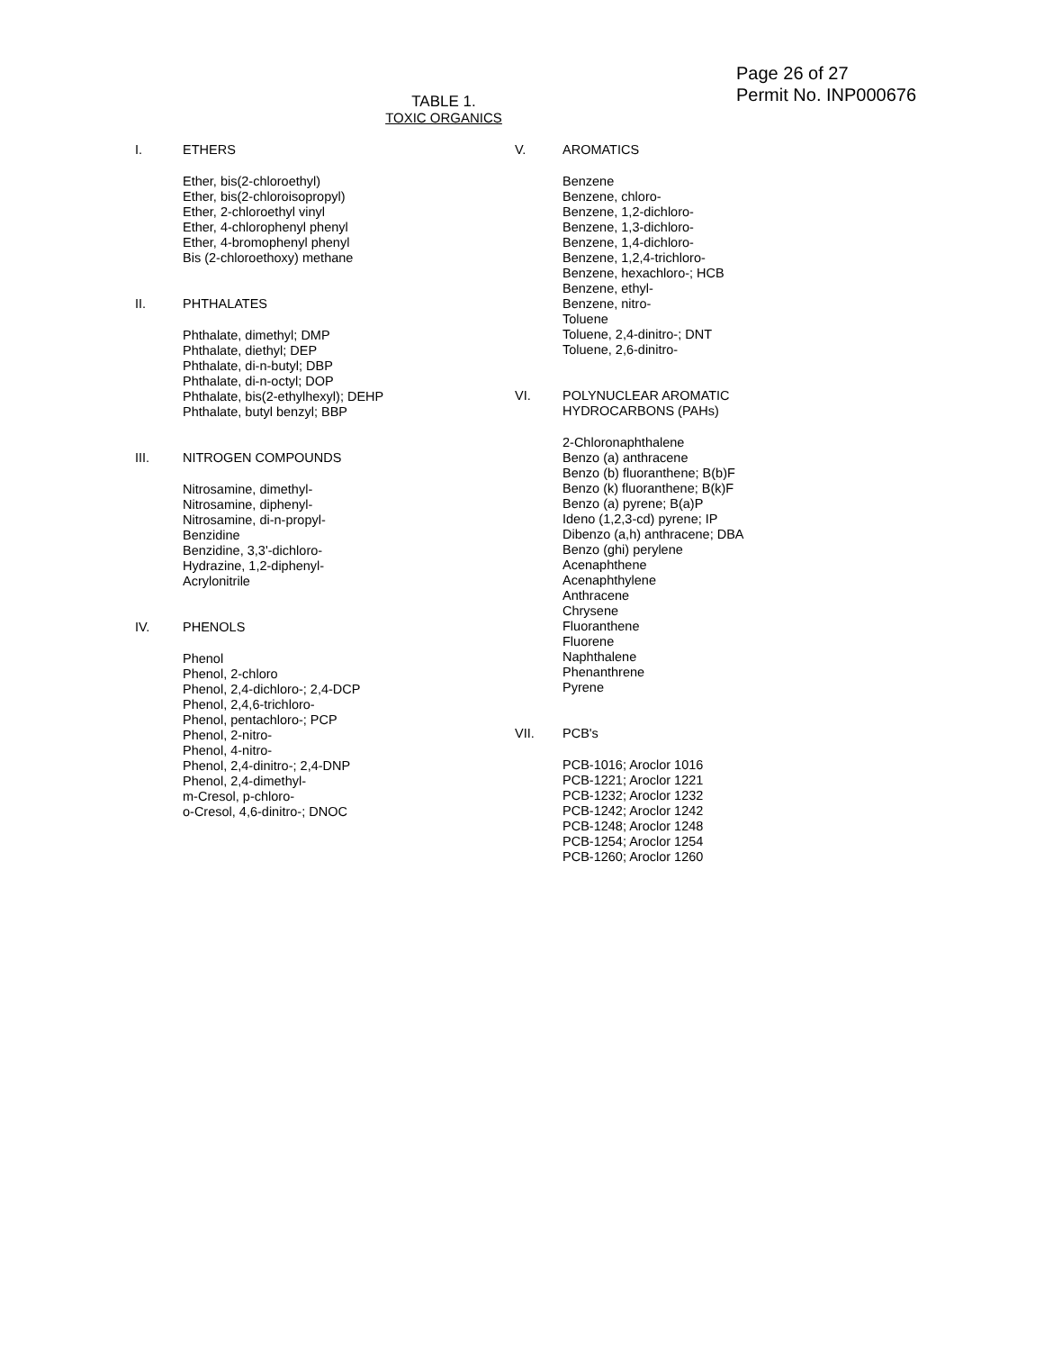Page 26 of 27
Permit No. INP000676
TABLE 1.
TOXIC ORGANICS
I. ETHERS
Ether, bis(2-chloroethyl)
Ether, bis(2-chloroisopropyl)
Ether, 2-chloroethyl vinyl
Ether, 4-chlorophenyl phenyl
Ether, 4-bromophenyl phenyl
Bis (2-chloroethoxy) methane
II. PHTHALATES
Phthalate, dimethyl; DMP
Phthalate, diethyl; DEP
Phthalate, di-n-butyl; DBP
Phthalate, di-n-octyl; DOP
Phthalate, bis(2-ethylhexyl); DEHP
Phthalate, butyl benzyl; BBP
III. NITROGEN COMPOUNDS
Nitrosamine, dimethyl-
Nitrosamine, diphenyl-
Nitrosamine, di-n-propyl-
Benzidine
Benzidine, 3,3'-dichloro-
Hydrazine, 1,2-diphenyl-
Acrylonitrile
IV. PHENOLS
Phenol
Phenol, 2-chloro
Phenol, 2,4-dichloro-; 2,4-DCP
Phenol, 2,4,6-trichloro-
Phenol, pentachloro-; PCP
Phenol, 2-nitro-
Phenol, 4-nitro-
Phenol, 2,4-dinitro-; 2,4-DNP
Phenol, 2,4-dimethyl-
m-Cresol, p-chloro-
o-Cresol, 4,6-dinitro-; DNOC
V. AROMATICS
Benzene
Benzene, chloro-
Benzene, 1,2-dichloro-
Benzene, 1,3-dichloro-
Benzene, 1,4-dichloro-
Benzene, 1,2,4-trichloro-
Benzene, hexachloro-; HCB
Benzene, ethyl-
Benzene, nitro-
Toluene
Toluene, 2,4-dinitro-; DNT
Toluene, 2,6-dinitro-
VI. POLYNUCLEAR AROMATIC
HYDROCARBONS (PAHs)
2-Chloronaphthalene
Benzo (a) anthracene
Benzo (b) fluoranthene; B(b)F
Benzo (k) fluoranthene; B(k)F
Benzo (a) pyrene; B(a)P
Ideno (1,2,3-cd) pyrene; IP
Dibenzo (a,h) anthracene; DBA
Benzo (ghi) perylene
Acenaphthene
Acenaphthylene
Anthracene
Chrysene
Fluoranthene
Fluorene
Naphthalene
Phenanthrene
Pyrene
VII. PCB's
PCB-1016; Aroclor 1016
PCB-1221; Aroclor 1221
PCB-1232; Aroclor 1232
PCB-1242; Aroclor 1242
PCB-1248; Aroclor 1248
PCB-1254; Aroclor 1254
PCB-1260; Aroclor 1260